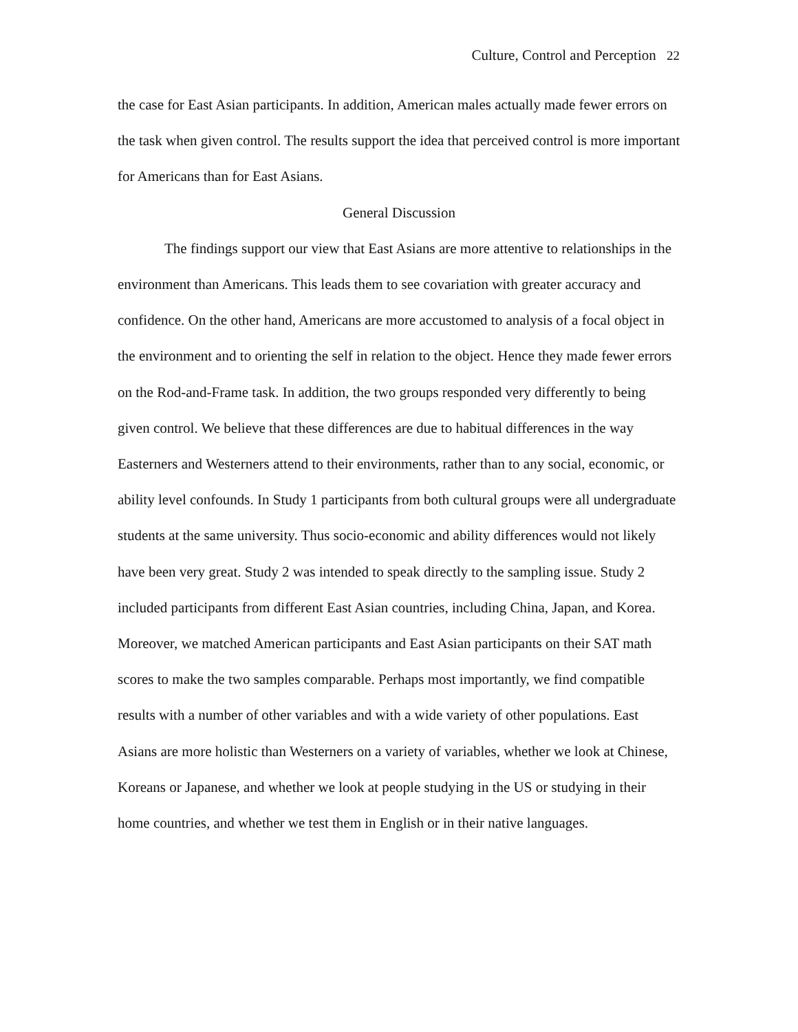Culture, Control and Perception 22
the case for East Asian participants. In addition, American males actually made fewer errors on the task when given control. The results support the idea that perceived control is more important for Americans than for East Asians.
General Discussion
The findings support our view that East Asians are more attentive to relationships in the environment than Americans. This leads them to see covariation with greater accuracy and confidence. On the other hand, Americans are more accustomed to analysis of a focal object in the environment and to orienting the self in relation to the object. Hence they made fewer errors on the Rod-and-Frame task. In addition, the two groups responded very differently to being given control. We believe that these differences are due to habitual differences in the way Easterners and Westerners attend to their environments, rather than to any social, economic, or ability level confounds. In Study 1 participants from both cultural groups were all undergraduate students at the same university. Thus socio-economic and ability differences would not likely have been very great. Study 2 was intended to speak directly to the sampling issue. Study 2 included participants from different East Asian countries, including China, Japan, and Korea. Moreover, we matched American participants and East Asian participants on their SAT math scores to make the two samples comparable. Perhaps most importantly, we find compatible results with a number of other variables and with a wide variety of other populations. East Asians are more holistic than Westerners on a variety of variables, whether we look at Chinese, Koreans or Japanese, and whether we look at people studying in the US or studying in their home countries, and whether we test them in English or in their native languages.